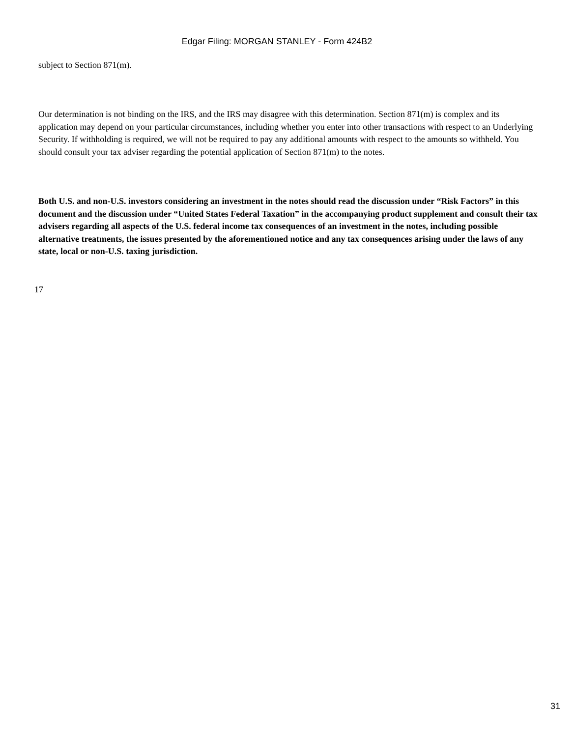Edgar Filing: MORGAN STANLEY - Form 424B2
subject to Section 871(m).
Our determination is not binding on the IRS, and the IRS may disagree with this determination. Section 871(m) is complex and its application may depend on your particular circumstances, including whether you enter into other transactions with respect to an Underlying Security. If withholding is required, we will not be required to pay any additional amounts with respect to the amounts so withheld. You should consult your tax adviser regarding the potential application of Section 871(m) to the notes.
Both U.S. and non-U.S. investors considering an investment in the notes should read the discussion under “Risk Factors” in this document and the discussion under “United States Federal Taxation” in the accompanying product supplement and consult their tax advisers regarding all aspects of the U.S. federal income tax consequences of an investment in the notes, including possible alternative treatments, the issues presented by the aforementioned notice and any tax consequences arising under the laws of any state, local or non-U.S. taxing jurisdiction.
17
31